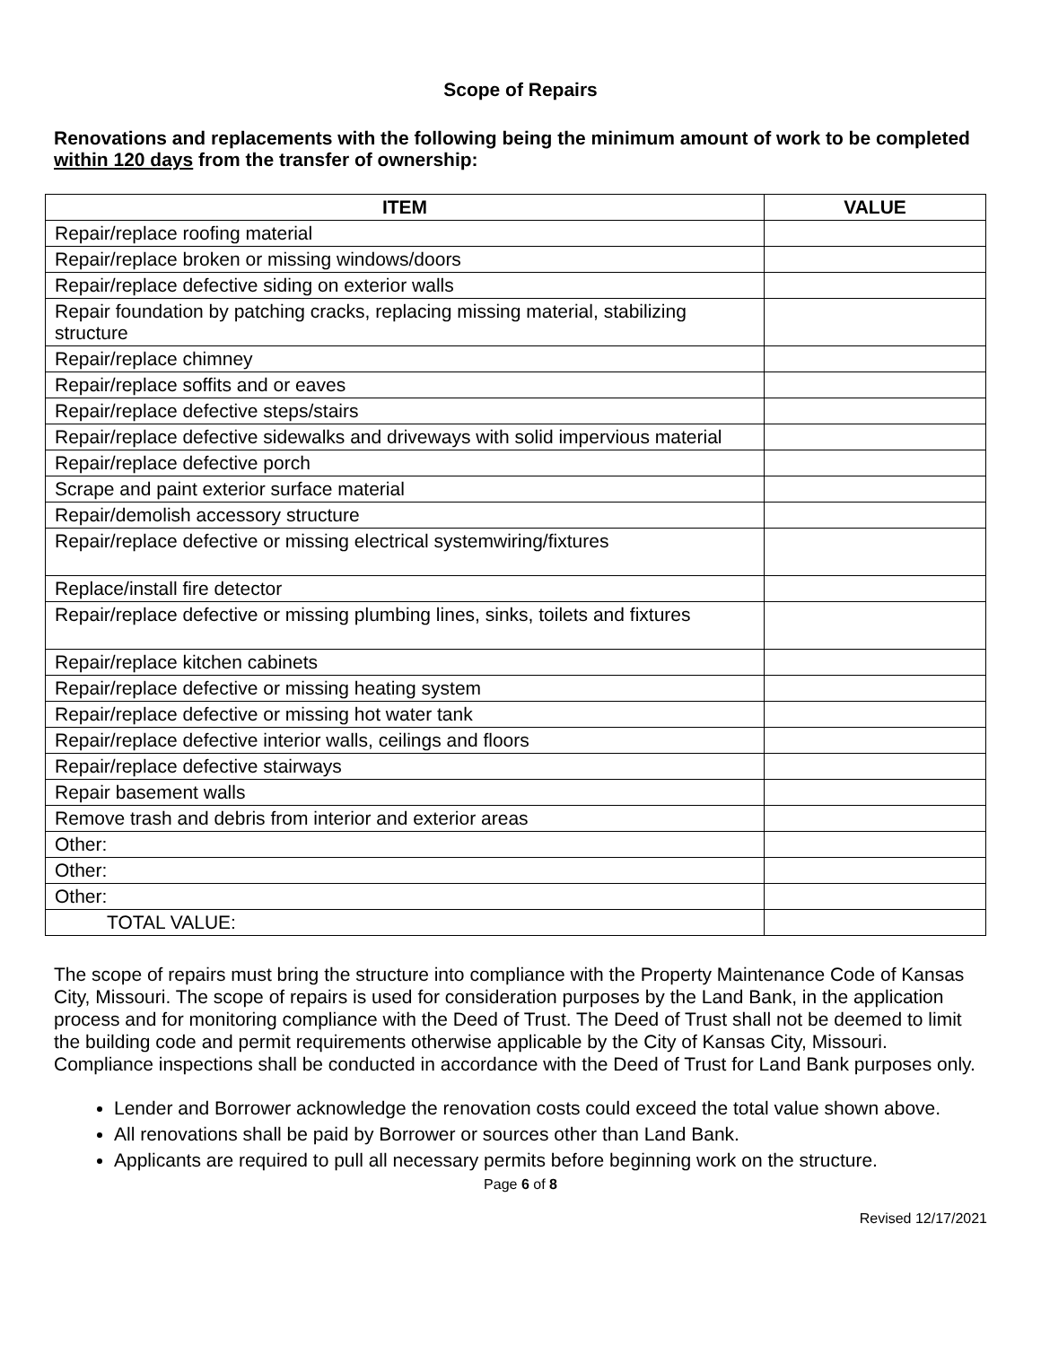Scope of Repairs
Renovations and replacements with the following being the minimum amount of work to be completed within 120 days from the transfer of ownership:
| ITEM | VALUE |
| --- | --- |
| Repair/replace roofing material | |
| Repair/replace broken or missing windows/doors | |
| Repair/replace defective siding on exterior walls | |
| Repair foundation by patching cracks, replacing missing material, stabilizing structure | |
| Repair/replace chimney | |
| Repair/replace soffits and or eaves | |
| Repair/replace defective steps/stairs | |
| Repair/replace defective sidewalks and driveways with solid impervious material | |
| Repair/replace defective porch | |
| Scrape and paint exterior surface material | |
| Repair/demolish accessory structure | |
| Repair/replace defective or missing electrical systemwiring/fixtures | |
| Replace/install fire detector | |
| Repair/replace defective or missing plumbing lines, sinks, toilets and fixtures | |
| Repair/replace kitchen cabinets | |
| Repair/replace defective or missing heating system | |
| Repair/replace defective or missing hot water tank | |
| Repair/replace defective interior walls, ceilings and floors | |
| Repair/replace defective stairways | |
| Repair basement walls | |
| Remove trash and debris from interior and exterior areas | |
| Other: | |
| Other: | |
| Other: | |
| TOTAL VALUE: | |
The scope of repairs must bring the structure into compliance with the Property Maintenance Code of Kansas City, Missouri. The scope of repairs is used for consideration purposes by the Land Bank, in the application process and for monitoring compliance with the Deed of Trust. The Deed of Trust shall not be deemed to limit the building code and permit requirements otherwise applicable by the City of Kansas City, Missouri. Compliance inspections shall be conducted in accordance with the Deed of Trust for Land Bank purposes only.
Lender and Borrower acknowledge the renovation costs could exceed the total value shown above.
All renovations shall be paid by Borrower or sources other than Land Bank.
Applicants are required to pull all necessary permits before beginning work on the structure.
Page 6 of 8
Revised 12/17/2021